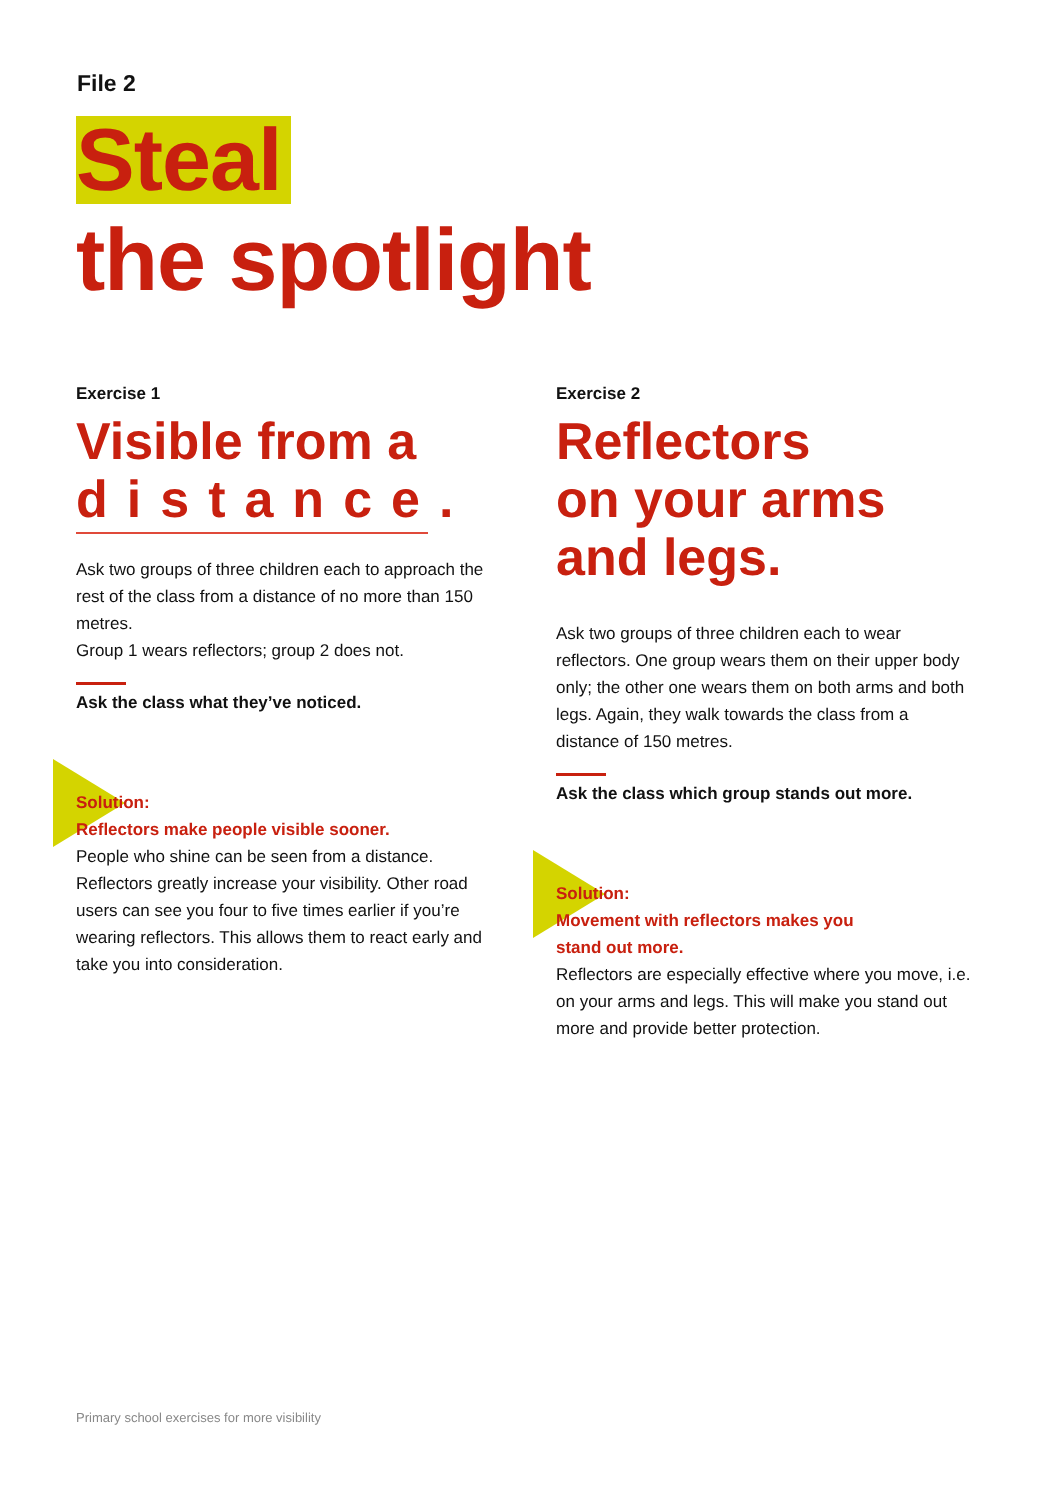File 2
Steal
the spotlight
Exercise 1
Visible from a
distance.
Ask two groups of three children each to approach the rest of the class from a distance of no more than 150 metres.
Group 1 wears reflectors; group 2 does not.
Ask the class what they’ve noticed.
Solution:
Reflectors make people visible sooner.
People who shine can be seen from a distance. Reflectors greatly increase your visibility. Other road users can see you four to five times earlier if you’re wearing reflectors. This allows them to react early and take you into consideration.
Exercise 2
Reflectors
on your arms
and legs.
Ask two groups of three children each to wear reflectors. One group wears them on their upper body only; the other one wears them on both arms and both legs. Again, they walk towards the class from a distance of 150 metres.
Ask the class which group stands out more.
Solution:
Movement with reflectors makes you
stand out more.
Reflectors are especially effective where you move, i.e. on your arms and legs. This will make you stand out more and provide better protection.
Primary school exercises for more visibility